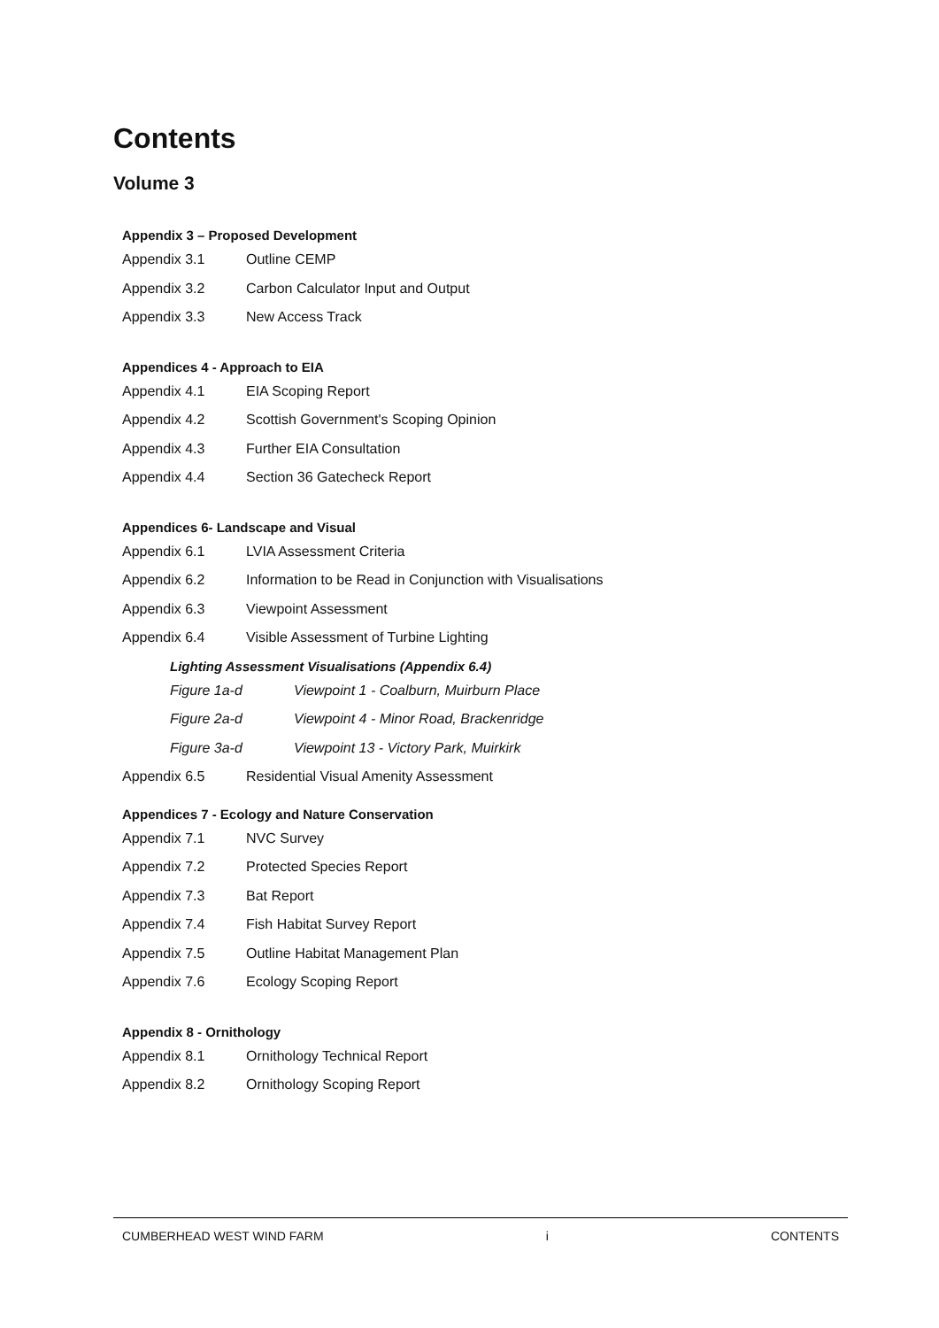Contents
Volume 3
Appendix 3 – Proposed Development
Appendix 3.1 Outline CEMP
Appendix 3.2 Carbon Calculator Input and Output
Appendix 3.3 New Access Track
Appendices 4 - Approach to EIA
Appendix 4.1 EIA Scoping Report
Appendix 4.2 Scottish Government's Scoping Opinion
Appendix 4.3 Further EIA Consultation
Appendix 4.4 Section 36 Gatecheck Report
Appendices 6- Landscape and Visual
Appendix 6.1 LVIA Assessment Criteria
Appendix 6.2 Information to be Read in Conjunction with Visualisations
Appendix 6.3 Viewpoint Assessment
Appendix 6.4 Visible Assessment of Turbine Lighting
Lighting Assessment Visualisations (Appendix 6.4)
Figure 1a-d Viewpoint 1 - Coalburn, Muirburn Place
Figure 2a-d Viewpoint 4 - Minor Road, Brackenridge
Figure 3a-d Viewpoint 13 - Victory Park, Muirkirk
Appendix 6.5 Residential Visual Amenity Assessment
Appendices 7 - Ecology and Nature Conservation
Appendix 7.1 NVC Survey
Appendix 7.2 Protected Species Report
Appendix 7.3 Bat Report
Appendix 7.4 Fish Habitat Survey Report
Appendix 7.5 Outline Habitat Management Plan
Appendix 7.6 Ecology Scoping Report
Appendix 8 - Ornithology
Appendix 8.1 Ornithology Technical Report
Appendix 8.2 Ornithology Scoping Report
CUMBERHEAD WEST WIND FARM i CONTENTS